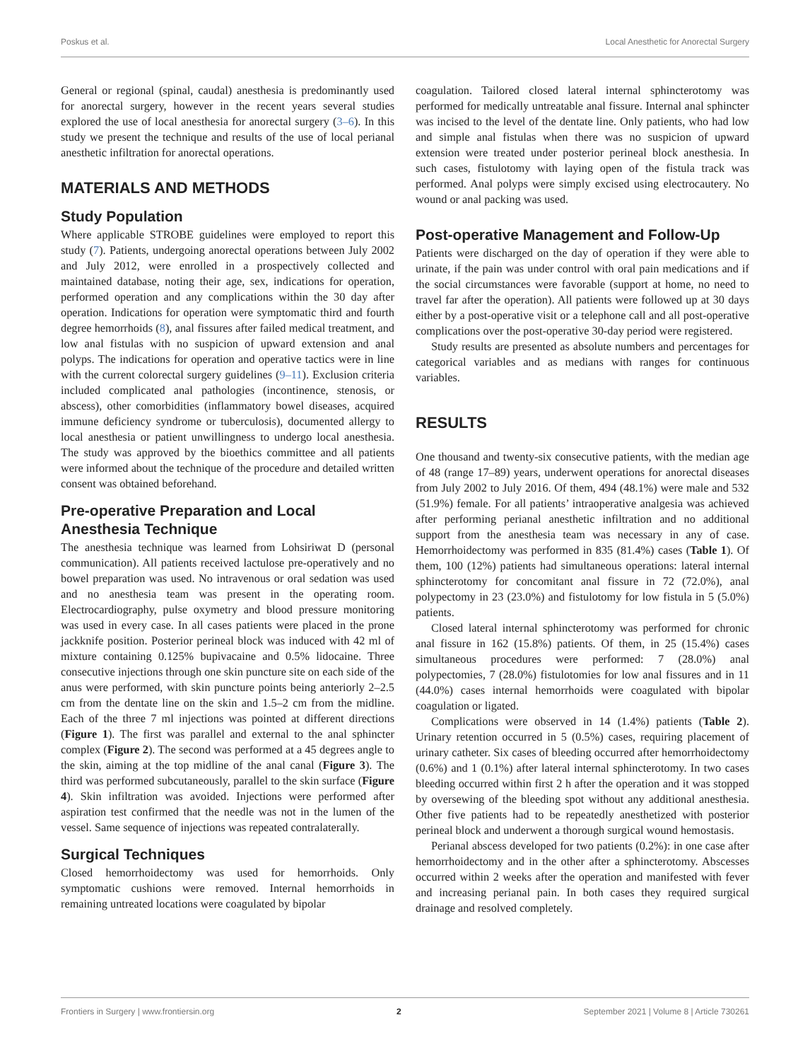Poskus et al. Local Anesthetic for Anorectal Surgery
General or regional (spinal, caudal) anesthesia is predominantly used for anorectal surgery, however in the recent years several studies explored the use of local anesthesia for anorectal surgery (3–6). In this study we present the technique and results of the use of local perianal anesthetic infiltration for anorectal operations.
MATERIALS AND METHODS
Study Population
Where applicable STROBE guidelines were employed to report this study (7). Patients, undergoing anorectal operations between July 2002 and July 2012, were enrolled in a prospectively collected and maintained database, noting their age, sex, indications for operation, performed operation and any complications within the 30 day after operation. Indications for operation were symptomatic third and fourth degree hemorrhoids (8), anal fissures after failed medical treatment, and low anal fistulas with no suspicion of upward extension and anal polyps. The indications for operation and operative tactics were in line with the current colorectal surgery guidelines (9–11). Exclusion criteria included complicated anal pathologies (incontinence, stenosis, or abscess), other comorbidities (inflammatory bowel diseases, acquired immune deficiency syndrome or tuberculosis), documented allergy to local anesthesia or patient unwillingness to undergo local anesthesia. The study was approved by the bioethics committee and all patients were informed about the technique of the procedure and detailed written consent was obtained beforehand.
Pre-operative Preparation and Local Anesthesia Technique
The anesthesia technique was learned from Lohsiriwat D (personal communication). All patients received lactulose pre-operatively and no bowel preparation was used. No intravenous or oral sedation was used and no anesthesia team was present in the operating room. Electrocardiography, pulse oxymetry and blood pressure monitoring was used in every case. In all cases patients were placed in the prone jackknife position. Posterior perineal block was induced with 42 ml of mixture containing 0.125% bupivacaine and 0.5% lidocaine. Three consecutive injections through one skin puncture site on each side of the anus were performed, with skin puncture points being anteriorly 2–2.5 cm from the dentate line on the skin and 1.5–2 cm from the midline. Each of the three 7 ml injections was pointed at different directions (Figure 1). The first was parallel and external to the anal sphincter complex (Figure 2). The second was performed at a 45 degrees angle to the skin, aiming at the top midline of the anal canal (Figure 3). The third was performed subcutaneously, parallel to the skin surface (Figure 4). Skin infiltration was avoided. Injections were performed after aspiration test confirmed that the needle was not in the lumen of the vessel. Same sequence of injections was repeated contralaterally.
Surgical Techniques
Closed hemorrhoidectomy was used for hemorrhoids. Only symptomatic cushions were removed. Internal hemorrhoids in remaining untreated locations were coagulated by bipolar
coagulation. Tailored closed lateral internal sphincterotomy was performed for medically untreatable anal fissure. Internal anal sphincter was incised to the level of the dentate line. Only patients, who had low and simple anal fistulas when there was no suspicion of upward extension were treated under posterior perineal block anesthesia. In such cases, fistulotomy with laying open of the fistula track was performed. Anal polyps were simply excised using electrocautery. No wound or anal packing was used.
Post-operative Management and Follow-Up
Patients were discharged on the day of operation if they were able to urinate, if the pain was under control with oral pain medications and if the social circumstances were favorable (support at home, no need to travel far after the operation). All patients were followed up at 30 days either by a post-operative visit or a telephone call and all post-operative complications over the post-operative 30-day period were registered.
Study results are presented as absolute numbers and percentages for categorical variables and as medians with ranges for continuous variables.
RESULTS
One thousand and twenty-six consecutive patients, with the median age of 48 (range 17–89) years, underwent operations for anorectal diseases from July 2002 to July 2016. Of them, 494 (48.1%) were male and 532 (51.9%) female. For all patients’ intraoperative analgesia was achieved after performing perianal anesthetic infiltration and no additional support from the anesthesia team was necessary in any of case. Hemorrhoidectomy was performed in 835 (81.4%) cases (Table 1). Of them, 100 (12%) patients had simultaneous operations: lateral internal sphincterotomy for concomitant anal fissure in 72 (72.0%), anal polypectomy in 23 (23.0%) and fistulotomy for low fistula in 5 (5.0%) patients.
Closed lateral internal sphincterotomy was performed for chronic anal fissure in 162 (15.8%) patients. Of them, in 25 (15.4%) cases simultaneous procedures were performed: 7 (28.0%) anal polypectomies, 7 (28.0%) fistulotomies for low anal fissures and in 11 (44.0%) cases internal hemorrhoids were coagulated with bipolar coagulation or ligated.
Complications were observed in 14 (1.4%) patients (Table 2). Urinary retention occurred in 5 (0.5%) cases, requiring placement of urinary catheter. Six cases of bleeding occurred after hemorrhoidectomy (0.6%) and 1 (0.1%) after lateral internal sphincterotomy. In two cases bleeding occurred within first 2 h after the operation and it was stopped by oversewing of the bleeding spot without any additional anesthesia. Other five patients had to be repeatedly anesthetized with posterior perineal block and underwent a thorough surgical wound hemostasis.
Perianal abscess developed for two patients (0.2%): in one case after hemorrhoidectomy and in the other after a sphincterotomy. Abscesses occurred within 2 weeks after the operation and manifested with fever and increasing perianal pain. In both cases they required surgical drainage and resolved completely.
Frontiers in Surgery | www.frontiersin.org 2 September 2021 | Volume 8 | Article 730261